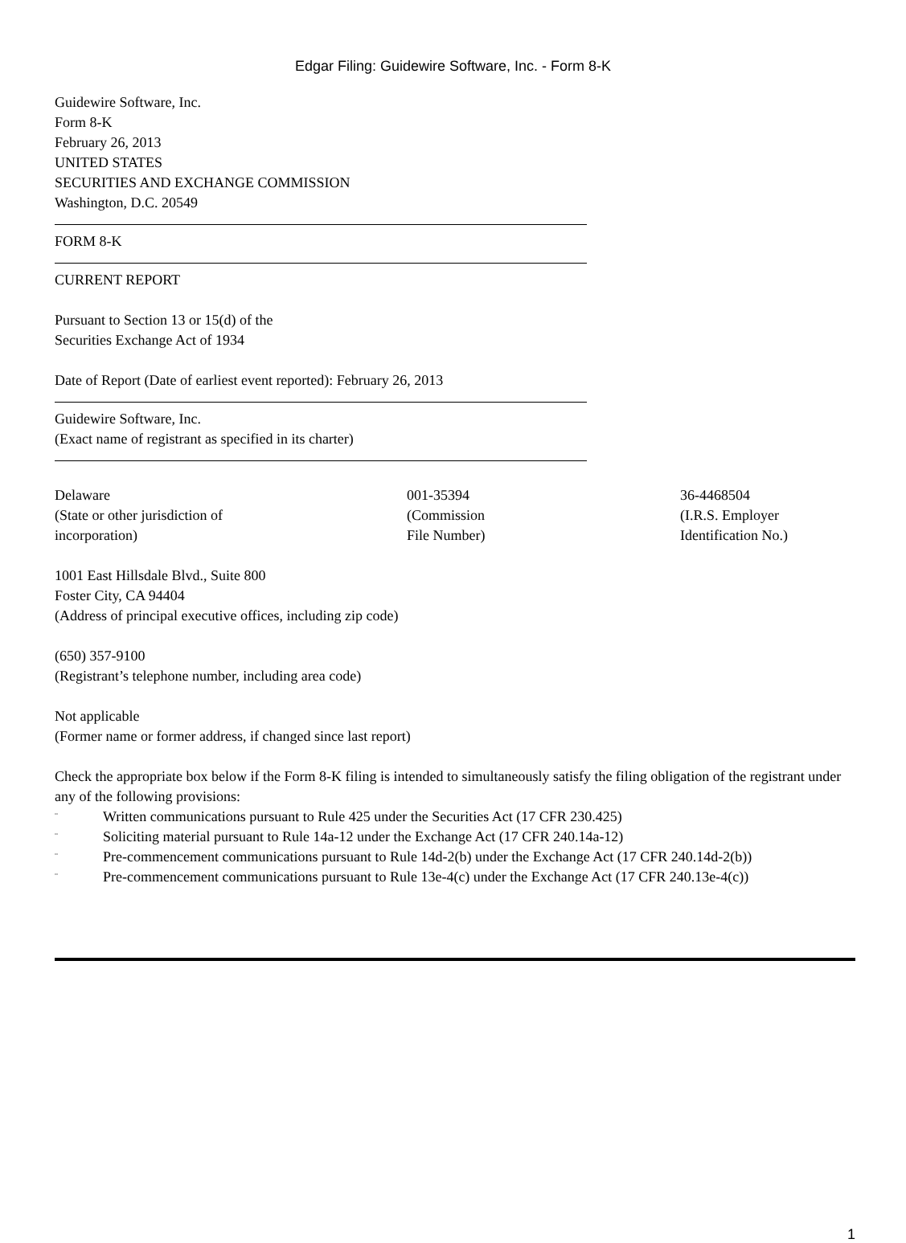Edgar Filing: Guidewire Software, Inc. - Form 8-K
Guidewire Software, Inc.
Form 8-K
February 26, 2013
UNITED STATES
SECURITIES AND EXCHANGE COMMISSION
Washington, D.C. 20549
FORM 8-K
CURRENT REPORT
Pursuant to Section 13 or 15(d) of the
Securities Exchange Act of 1934
Date of Report (Date of earliest event reported): February 26, 2013
Guidewire Software, Inc.
(Exact name of registrant as specified in its charter)
| Delaware (State or other jurisdiction of incorporation) | 001-35394 (Commission File Number) | 36-4468504 (I.R.S. Employer Identification No.) |
1001 East Hillsdale Blvd., Suite 800
Foster City, CA 94404
(Address of principal executive offices, including zip code)
(650) 357-9100
(Registrant’s telephone number, including area code)
Not applicable
(Former name or former address, if changed since last report)
Check the appropriate box below if the Form 8-K filing is intended to simultaneously satisfy the filing obligation of the registrant under any of the following provisions:
¨ Written communications pursuant to Rule 425 under the Securities Act (17 CFR 230.425)
¨ Soliciting material pursuant to Rule 14a-12 under the Exchange Act (17 CFR 240.14a-12)
¨ Pre-commencement communications pursuant to Rule 14d-2(b) under the Exchange Act (17 CFR 240.14d-2(b))
¨ Pre-commencement communications pursuant to Rule 13e-4(c) under the Exchange Act (17 CFR 240.13e-4(c))
1